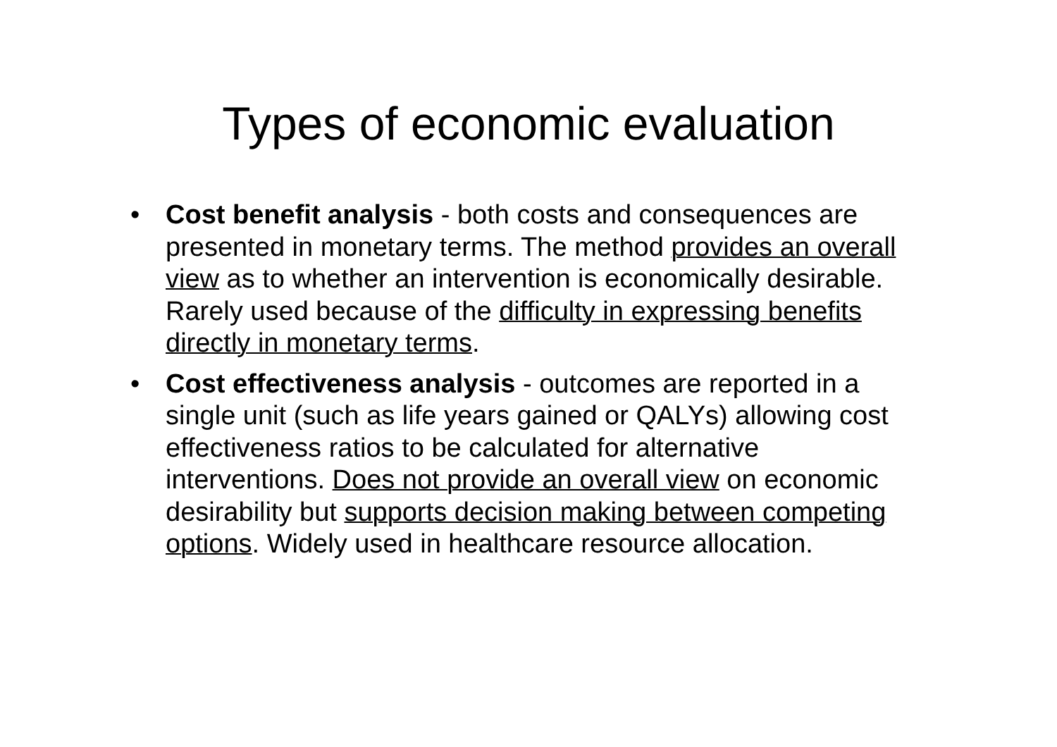Types of economic evaluation
• Cost benefit analysis - both costs and consequences are presented in monetary terms. The method provides an overall view as to whether an intervention is economically desirable. Rarely used because of the difficulty in expressing benefits directly in monetary terms.
• Cost effectiveness analysis - outcomes are reported in a single unit (such as life years gained or QALYs) allowing cost effectiveness ratios to be calculated for alternative interventions. Does not provide an overall view on economic desirability but supports decision making between competing options. Widely used in healthcare resource allocation.